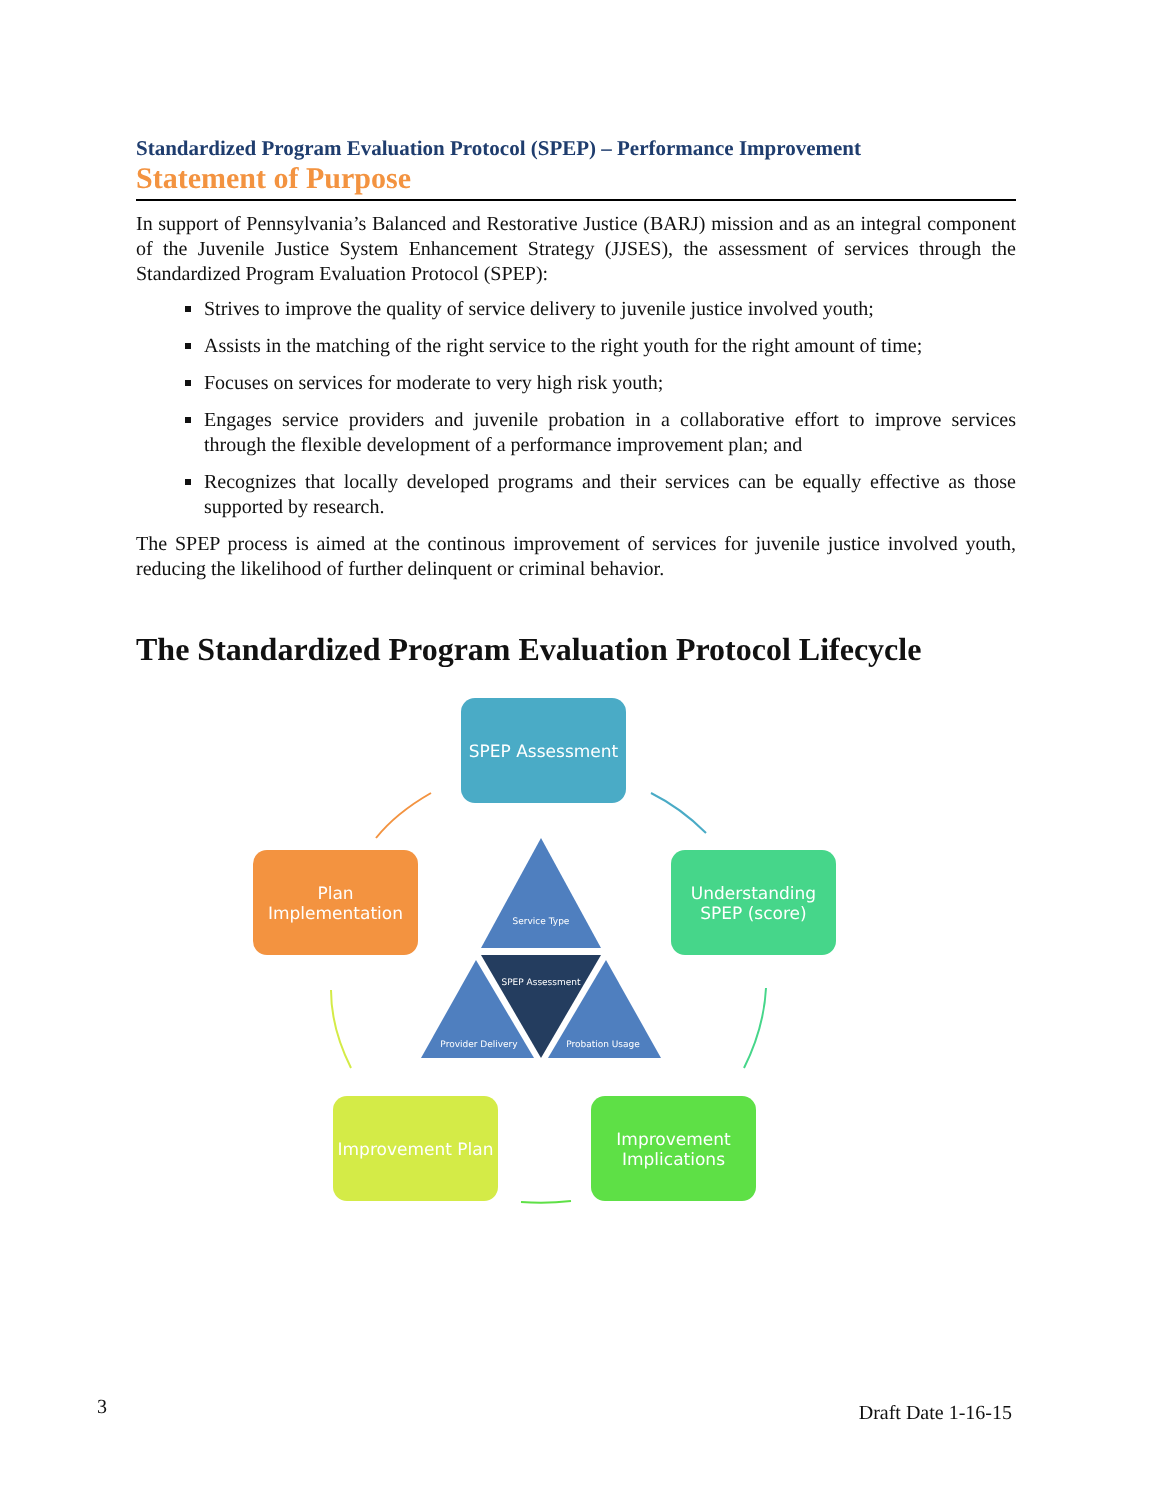Standardized Program Evaluation Protocol (SPEP) – Performance Improvement
Statement of Purpose
In support of Pennsylvania’s Balanced and Restorative Justice (BARJ) mission and as an integral component of the Juvenile Justice System Enhancement Strategy (JJSES), the assessment of services through the Standardized Program Evaluation Protocol (SPEP):
Strives to improve the quality of service delivery to juvenile justice involved youth;
Assists in the matching of the right service to the right youth for the right amount of time;
Focuses on services for moderate to very high risk youth;
Engages service providers and juvenile probation in a collaborative effort to improve services through the flexible development of a performance improvement plan; and
Recognizes that locally developed programs and their services can be equally effective as those supported by research.
The SPEP process is aimed at the continous improvement of services for juvenile justice involved youth, reducing the likelihood of further delinquent or criminal behavior.
The Standardized Program Evaluation Protocol Lifecycle
SPEP Assessment
Understanding SPEP (score)
Improvement Implications
Improvement Plan
Plan Implementation
Service Type
SPEP Assessment
Provider Delivery
Probation Usage
3 Draft Date 1-16-15